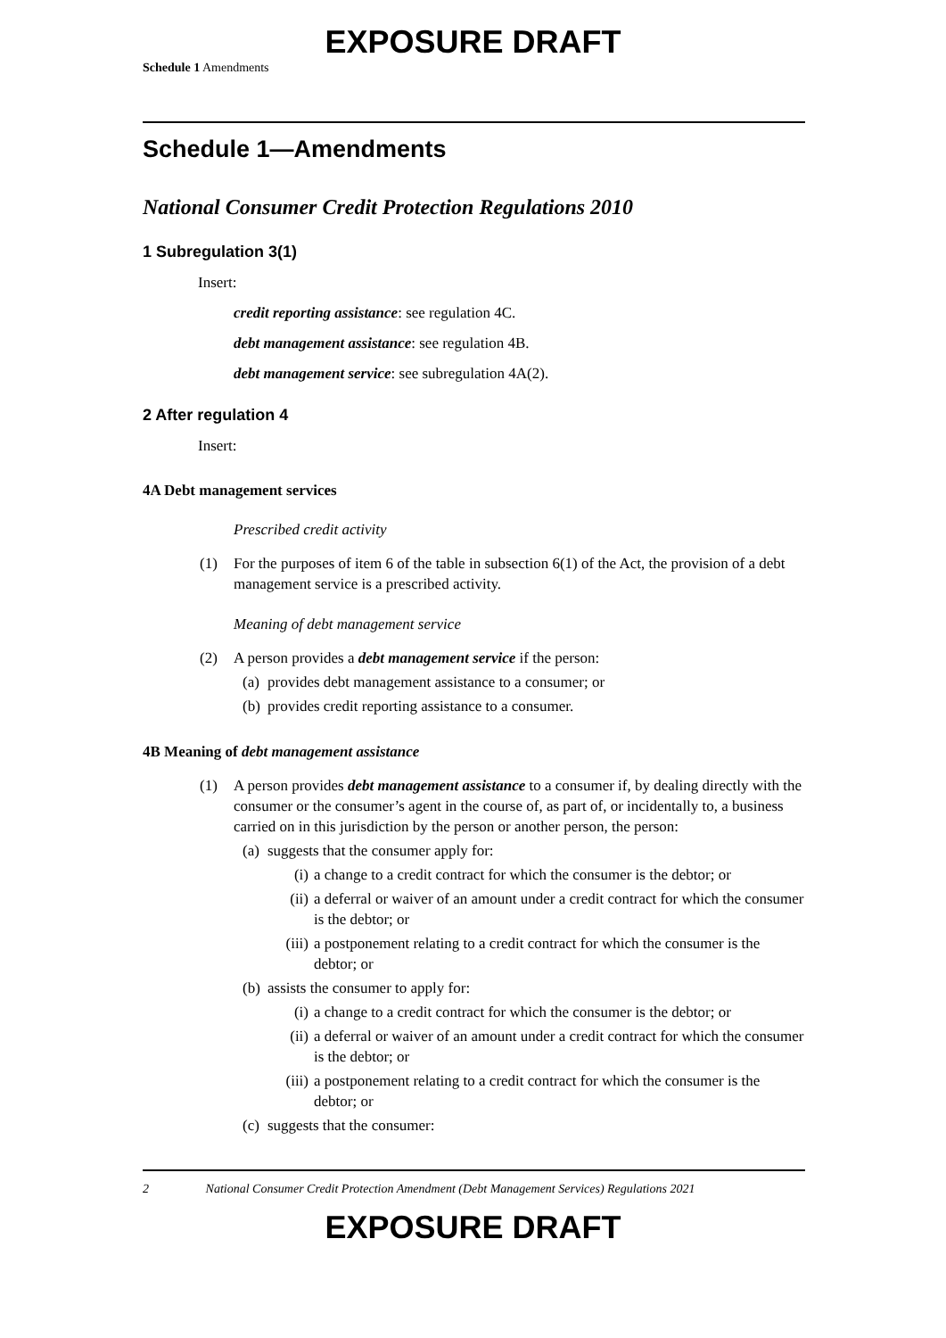EXPOSURE DRAFT
Schedule 1 Amendments
Schedule 1—Amendments
National Consumer Credit Protection Regulations 2010
1 Subregulation 3(1)
Insert:
credit reporting assistance: see regulation 4C.
debt management assistance: see regulation 4B.
debt management service: see subregulation 4A(2).
2 After regulation 4
Insert:
4A Debt management services
Prescribed credit activity
(1) For the purposes of item 6 of the table in subsection 6(1) of the Act, the provision of a debt management service is a prescribed activity.
Meaning of debt management service
(2) A person provides a debt management service if the person:
(a) provides debt management assistance to a consumer; or
(b) provides credit reporting assistance to a consumer.
4B Meaning of debt management assistance
(1) A person provides debt management assistance to a consumer if, by dealing directly with the consumer or the consumer’s agent in the course of, as part of, or incidentally to, a business carried on in this jurisdiction by the person or another person, the person:
(a) suggests that the consumer apply for:
(i) a change to a credit contract for which the consumer is the debtor; or
(ii) a deferral or waiver of an amount under a credit contract for which the consumer is the debtor; or
(iii) a postponement relating to a credit contract for which the consumer is the debtor; or
(b) assists the consumer to apply for:
(i) a change to a credit contract for which the consumer is the debtor; or
(ii) a deferral or waiver of an amount under a credit contract for which the consumer is the debtor; or
(iii) a postponement relating to a credit contract for which the consumer is the debtor; or
(c) suggests that the consumer:
2 National Consumer Credit Protection Amendment (Debt Management Services) Regulations 2021
EXPOSURE DRAFT